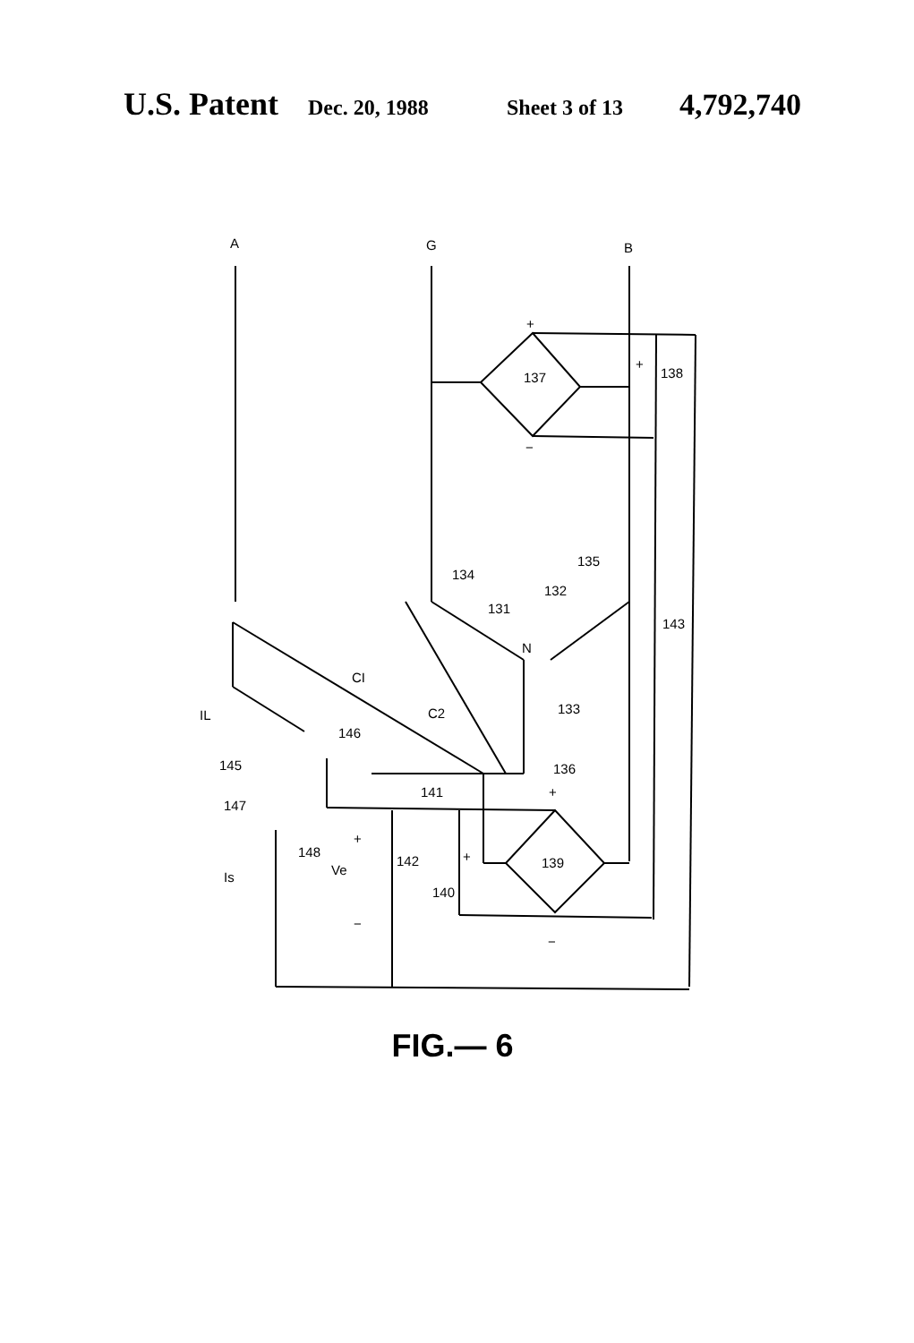U.S. Patent Dec. 20, 1988 Sheet 3 of 13 4,792,740
A
G
B
+
137
−
138
+
134
135
132
131
N
143
CI
C2
133
IL
146
145
136
147
141
+
+
139
148
Is
Ve
142
+
140
−
−
FIG.— 6